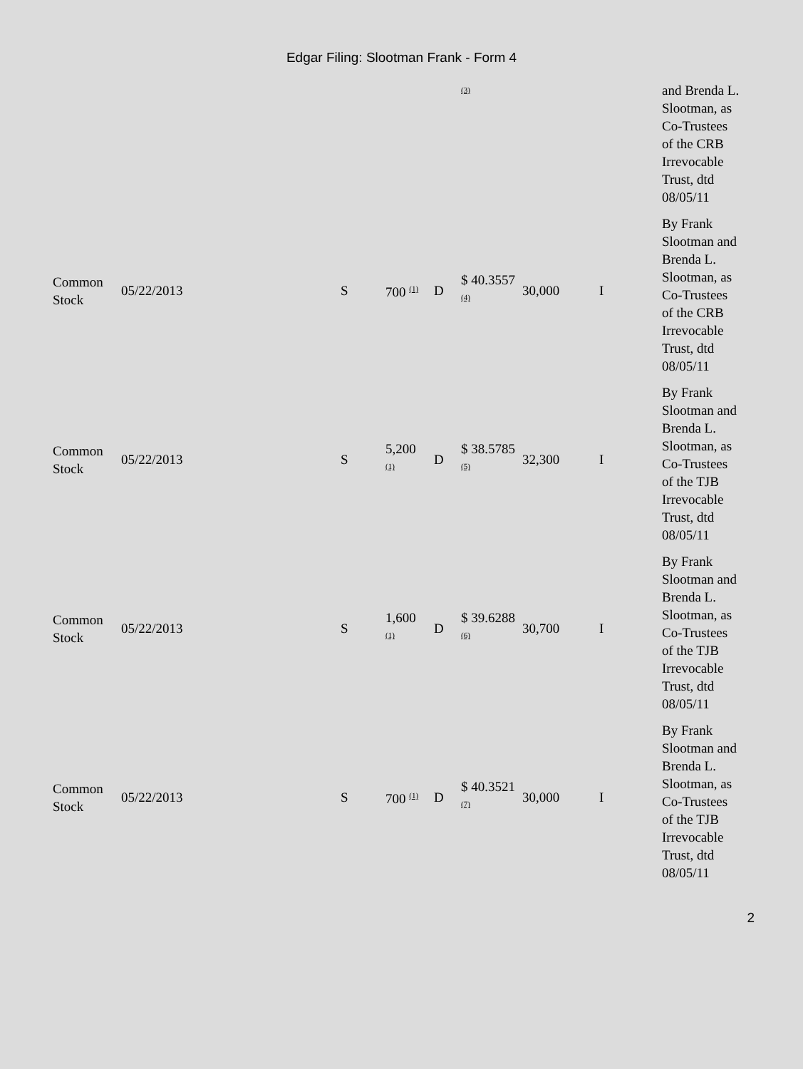Edgar Filing: Slootman Frank - Form 4
| | | | | | <sup>(3)</sup> | | | and Brenda L. Slootman, as Co-Trustees of the CRB Irrevocable Trust, dtd 08/05/11 |
| Common Stock | 05/22/2013 | S | 700 <sup>(1)</sup> | D | $ 40.3557 <sup>(4)</sup> | 30,000 | I | By Frank Slootman and Brenda L. Slootman, as Co-Trustees of the CRB Irrevocable Trust, dtd 08/05/11 |
| Common Stock | 05/22/2013 | S | 5,200 <sup>(1)</sup> | D | $ 38.5785 <sup>(5)</sup> | 32,300 | I | By Frank Slootman and Brenda L. Slootman, as Co-Trustees of the TJB Irrevocable Trust, dtd 08/05/11 |
| Common Stock | 05/22/2013 | S | 1,600 <sup>(1)</sup> | D | $ 39.6288 <sup>(6)</sup> | 30,700 | I | By Frank Slootman and Brenda L. Slootman, as Co-Trustees of the TJB Irrevocable Trust, dtd 08/05/11 |
| Common Stock | 05/22/2013 | S | 700 <sup>(1)</sup> | D | $ 40.3521 <sup>(7)</sup> | 30,000 | I | By Frank Slootman and Brenda L. Slootman, as Co-Trustees of the TJB Irrevocable Trust, dtd 08/05/11 |
2